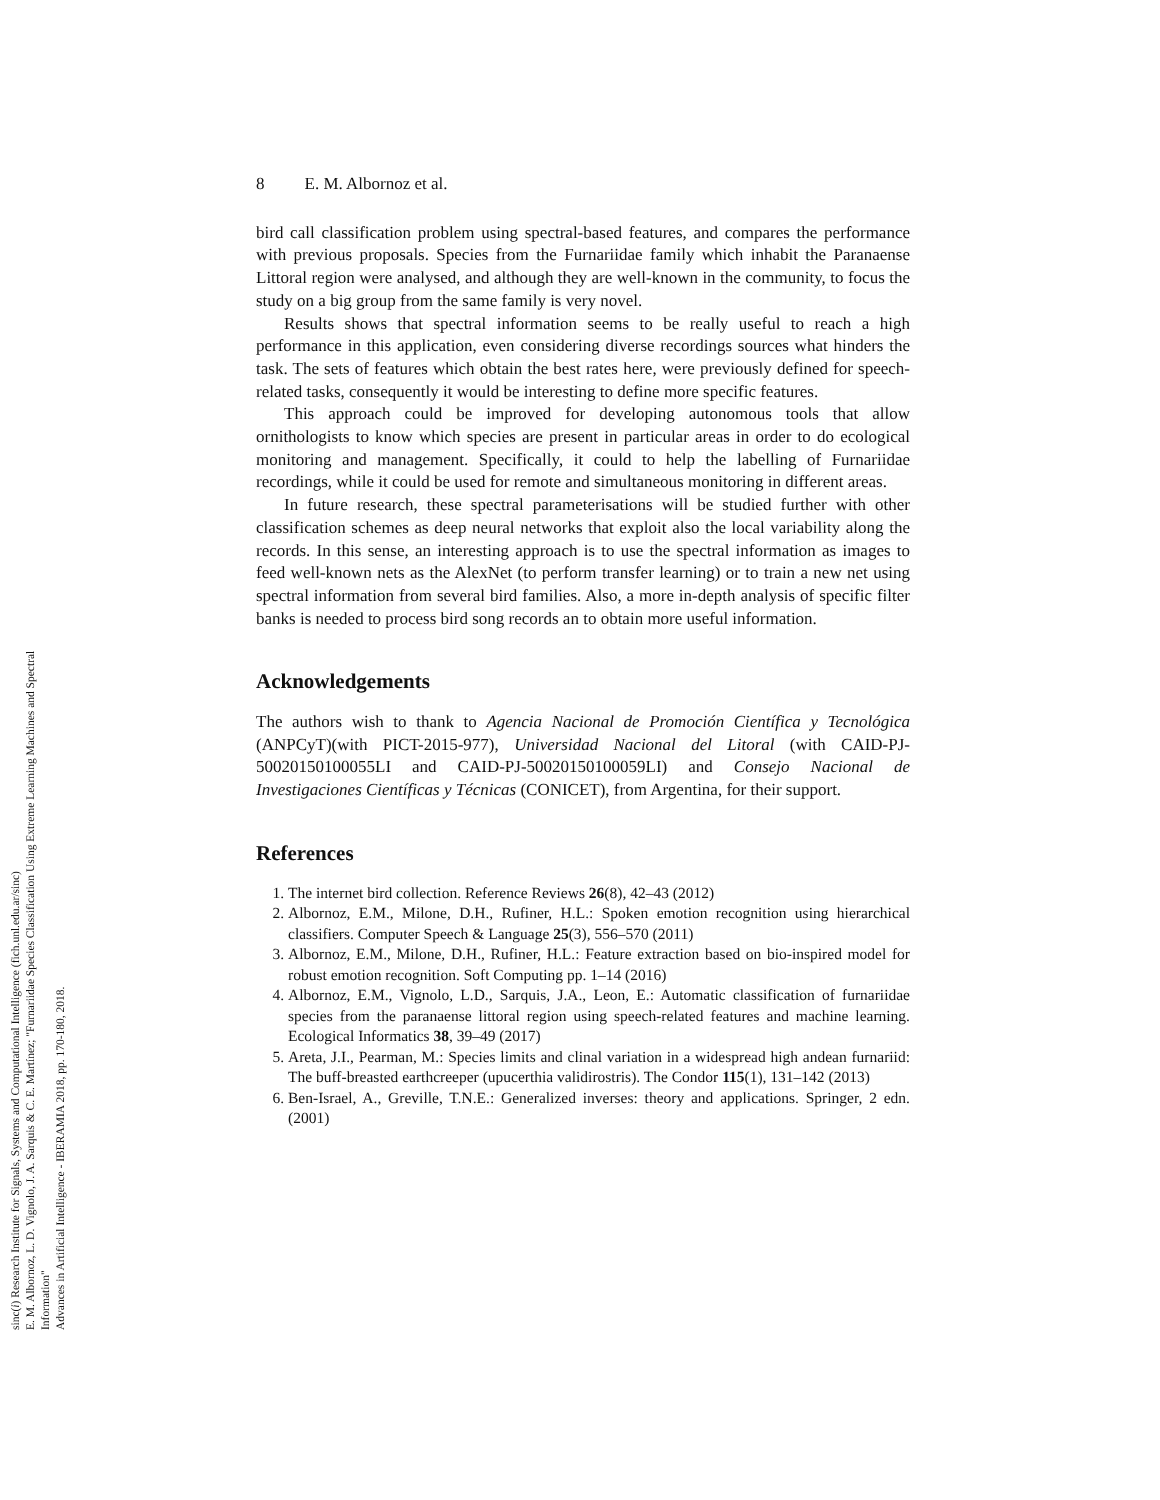sinc(i) Research Institute for Signals, Systems and Computational Intelligence (fich.unl.edu.ar/sinc)
E. M. Albornoz, L. D. Vignolo, J. A. Sarquis & C. E. Martínez; "Furnariidae Species Classification Using Extreme Learning Machines and Spectral Information"
Advances in Artificial Intelligence - IBERAMIA 2018, pp. 170-180, 2018.
8 E. M. Albornoz et al.
bird call classification problem using spectral-based features, and compares the performance with previous proposals. Species from the Furnariidae family which inhabit the Paranaense Littoral region were analysed, and although they are well-known in the community, to focus the study on a big group from the same family is very novel.
Results shows that spectral information seems to be really useful to reach a high performance in this application, even considering diverse recordings sources what hinders the task. The sets of features which obtain the best rates here, were previously defined for speech-related tasks, consequently it would be interesting to define more specific features.
This approach could be improved for developing autonomous tools that allow ornithologists to know which species are present in particular areas in order to do ecological monitoring and management. Specifically, it could to help the labelling of Furnariidae recordings, while it could be used for remote and simultaneous monitoring in different areas.
In future research, these spectral parameterisations will be studied further with other classification schemes as deep neural networks that exploit also the local variability along the records. In this sense, an interesting approach is to use the spectral information as images to feed well-known nets as the AlexNet (to perform transfer learning) or to train a new net using spectral information from several bird families. Also, a more in-depth analysis of specific filter banks is needed to process bird song records an to obtain more useful information.
Acknowledgements
The authors wish to thank to Agencia Nacional de Promoción Científica y Tecnológica (ANPCyT)(with PICT-2015-977), Universidad Nacional del Litoral (with CAID-PJ-50020150100055LI and CAID-PJ-50020150100059LI) and Consejo Nacional de Investigaciones Científicas y Técnicas (CONICET), from Argentina, for their support.
References
1. The internet bird collection. Reference Reviews 26(8), 42–43 (2012)
2. Albornoz, E.M., Milone, D.H., Rufiner, H.L.: Spoken emotion recognition using hierarchical classifiers. Computer Speech & Language 25(3), 556–570 (2011)
3. Albornoz, E.M., Milone, D.H., Rufiner, H.L.: Feature extraction based on bio-inspired model for robust emotion recognition. Soft Computing pp. 1–14 (2016)
4. Albornoz, E.M., Vignolo, L.D., Sarquis, J.A., Leon, E.: Automatic classification of furnariidae species from the paranaense littoral region using speech-related features and machine learning. Ecological Informatics 38, 39–49 (2017)
5. Areta, J.I., Pearman, M.: Species limits and clinal variation in a widespread high andean furnariid: The buff-breasted earthcreeper (upucerthia validirostris). The Condor 115(1), 131–142 (2013)
6. Ben-Israel, A., Greville, T.N.E.: Generalized inverses: theory and applications. Springer, 2 edn. (2001)